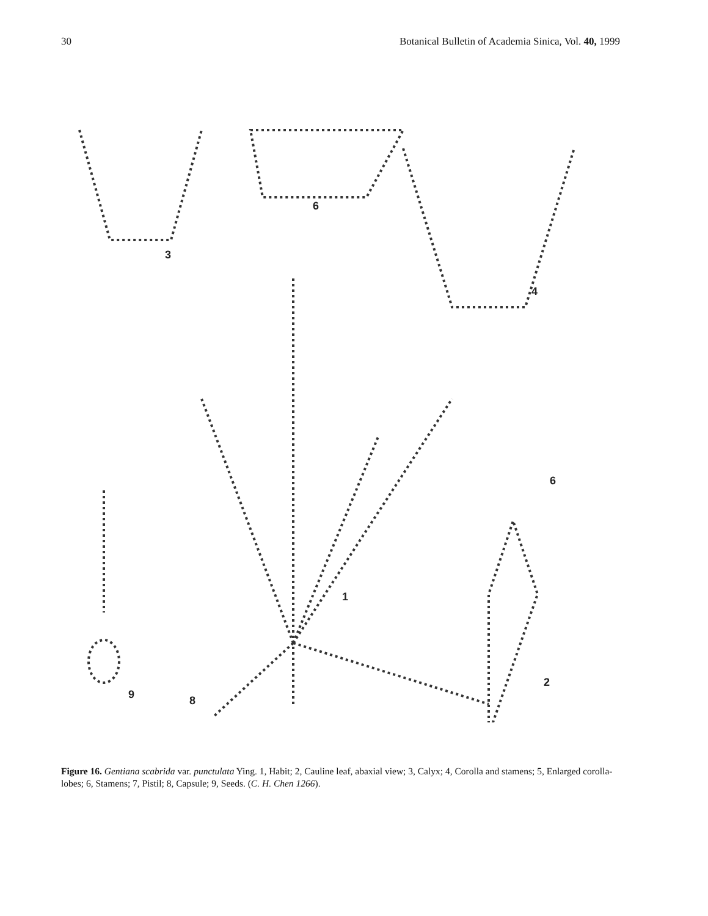30 Botanical Bulletin of Academia Sinica, Vol. 40, 1999
3
6
4
1
2
6
8
9
Figure 16. Gentiana scabrida var. punctulata Ying. 1, Habit; 2, Cauline leaf, abaxial view; 3, Calyx; 4, Corolla and stamens; 5, Enlarged corolla-lobes; 6, Stamens; 7, Pistil; 8, Capsule; 9, Seeds. (C. H. Chen 1266).